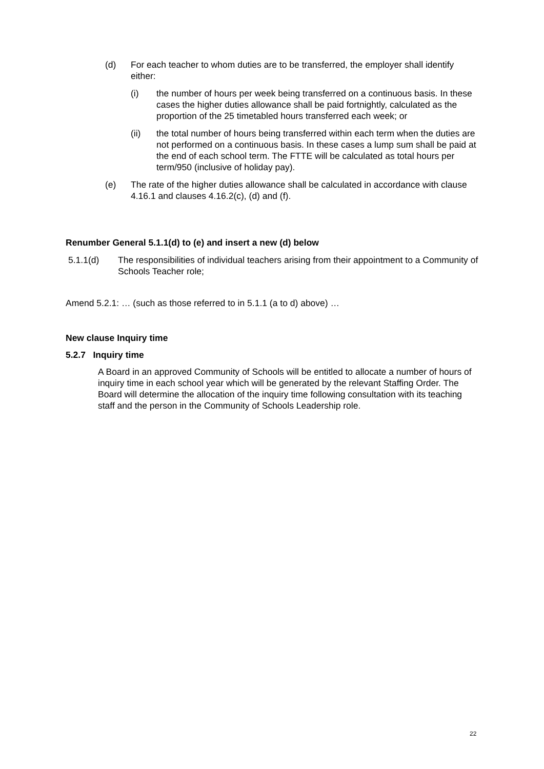(d) For each teacher to whom duties are to be transferred, the employer shall identify either:
(i) the number of hours per week being transferred on a continuous basis. In these cases the higher duties allowance shall be paid fortnightly, calculated as the proportion of the 25 timetabled hours transferred each week; or
(ii) the total number of hours being transferred within each term when the duties are not performed on a continuous basis. In these cases a lump sum shall be paid at the end of each school term. The FTTE will be calculated as total hours per term/950 (inclusive of holiday pay).
(e) The rate of the higher duties allowance shall be calculated in accordance with clause 4.16.1 and clauses 4.16.2(c), (d) and (f).
Renumber General 5.1.1(d) to (e) and insert a new (d) below
5.1.1(d) The responsibilities of individual teachers arising from their appointment to a Community of Schools Teacher role;
Amend 5.2.1: … (such as those referred to in 5.1.1 (a to d) above) …
New clause Inquiry time
5.2.7 Inquiry time
A Board in an approved Community of Schools will be entitled to allocate a number of hours of inquiry time in each school year which will be generated by the relevant Staffing Order. The Board will determine the allocation of the inquiry time following consultation with its teaching staff and the person in the Community of Schools Leadership role.
22